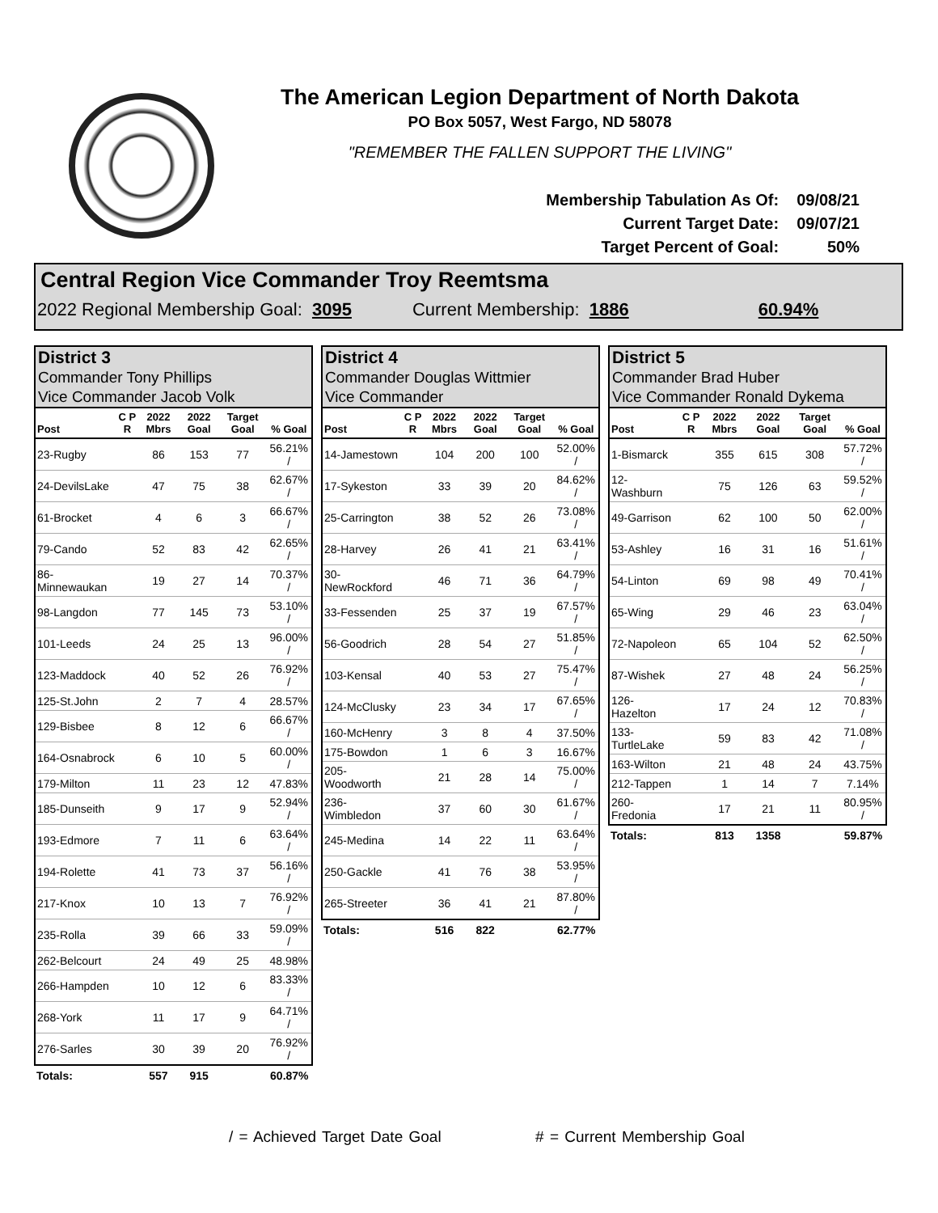The American Legion Department of North Dakota
PO Box 5057, West Fargo, ND 58078
"REMEMBER THE FALLEN SUPPORT THE LIVING"
| Membership Tabulation As Of: | 09/08/21 |
| Current Target Date: | 09/07/21 |
| Target Percent of Goal: | 50% |
Central Region Vice Commander Troy Reemtsma
2022 Regional Membership Goal: 3095 Current Membership: 1886 60.94%
District 3
Commander Tony Phillips
Vice Commander Jacob Volk
| Post | C P R | 2022 Mbrs | 2022 Goal | Target Goal | % Goal |
| --- | --- | --- | --- | --- | --- |
| 23-Rugby | | 86 | 153 | 77 | 56.21% / |
| 24-DevilsLake | | 47 | 75 | 38 | 62.67% / |
| 61-Brocket | | 4 | 6 | 3 | 66.67% / |
| 79-Cando | | 52 | 83 | 42 | 62.65% / |
| 86-Minnewaukan | | 19 | 27 | 14 | 70.37% / |
| 98-Langdon | | 77 | 145 | 73 | 53.10% / |
| 101-Leeds | | 24 | 25 | 13 | 96.00% / |
| 123-Maddock | | 40 | 52 | 26 | 76.92% / |
| 125-St.John | | 2 | 7 | 4 | 28.57% |
| 129-Bisbee | | 8 | 12 | 6 | 66.67% / |
| 164-Osnabrock | | 6 | 10 | 5 | 60.00% / |
| 179-Milton | | 11 | 23 | 12 | 47.83% |
| 185-Dunseith | | 9 | 17 | 9 | 52.94% / |
| 193-Edmore | | 7 | 11 | 6 | 63.64% / |
| 194-Rolette | | 41 | 73 | 37 | 56.16% / |
| 217-Knox | | 10 | 13 | 7 | 76.92% / |
| 235-Rolla | | 39 | 66 | 33 | 59.09% / |
| 262-Belcourt | | 24 | 49 | 25 | 48.98% |
| 266-Hampden | | 10 | 12 | 6 | 83.33% / |
| 268-York | | 11 | 17 | 9 | 64.71% / |
| 276-Sarles | | 30 | 39 | 20 | 76.92% / |
| Totals: | | 557 | 915 | | 60.87% |
District 4
Commander Douglas Wittmier
Vice Commander
| Post | C P R | 2022 Mbrs | 2022 Goal | Target Goal | % Goal |
| --- | --- | --- | --- | --- | --- |
| 14-Jamestown | | 104 | 200 | 100 | 52.00% / |
| 17-Sykeston | | 33 | 39 | 20 | 84.62% / |
| 25-Carrington | | 38 | 52 | 26 | 73.08% / |
| 28-Harvey | | 26 | 41 | 21 | 63.41% / |
| 30-NewRockford | | 46 | 71 | 36 | 64.79% / |
| 33-Fessenden | | 25 | 37 | 19 | 67.57% / |
| 56-Goodrich | | 28 | 54 | 27 | 51.85% / |
| 103-Kensal | | 40 | 53 | 27 | 75.47% / |
| 124-McClusky | | 23 | 34 | 17 | 67.65% / |
| 160-McHenry | | 3 | 8 | 4 | 37.50% |
| 175-Bowdon | | 1 | 6 | 3 | 16.67% |
| 205-Woodworth | | 21 | 28 | 14 | 75.00% / |
| 236-Wimbledon | | 37 | 60 | 30 | 61.67% / |
| 245-Medina | | 14 | 22 | 11 | 63.64% / |
| 250-Gackle | | 41 | 76 | 38 | 53.95% / |
| 265-Streeter | | 36 | 41 | 21 | 87.80% / |
| Totals: | | 516 | 822 | | 62.77% |
District 5
Commander Brad Huber
Vice Commander Ronald Dykema
| Post | C P R | 2022 Mbrs | 2022 Goal | Target Goal | % Goal |
| --- | --- | --- | --- | --- | --- |
| 1-Bismarck | | 355 | 615 | 308 | 57.72% / |
| 12-Washburn | | 75 | 126 | 63 | 59.52% / |
| 49-Garrison | | 62 | 100 | 50 | 62.00% / |
| 53-Ashley | | 16 | 31 | 16 | 51.61% / |
| 54-Linton | | 69 | 98 | 49 | 70.41% / |
| 65-Wing | | 29 | 46 | 23 | 63.04% / |
| 72-Napoleon | | 65 | 104 | 52 | 62.50% / |
| 87-Wishek | | 27 | 48 | 24 | 56.25% / |
| 126-Hazelton | | 17 | 24 | 12 | 70.83% / |
| 133-TurtleLake | | 59 | 83 | 42 | 71.08% / |
| 163-Wilton | | 21 | 48 | 24 | 43.75% |
| 212-Tappen | | 1 | 14 | 7 | 7.14% |
| 260-Fredonia | | 17 | 21 | 11 | 80.95% / |
| Totals: | | 813 | 1358 | | 59.87% |
/ = Achieved Target Date Goal # = Current Membership Goal